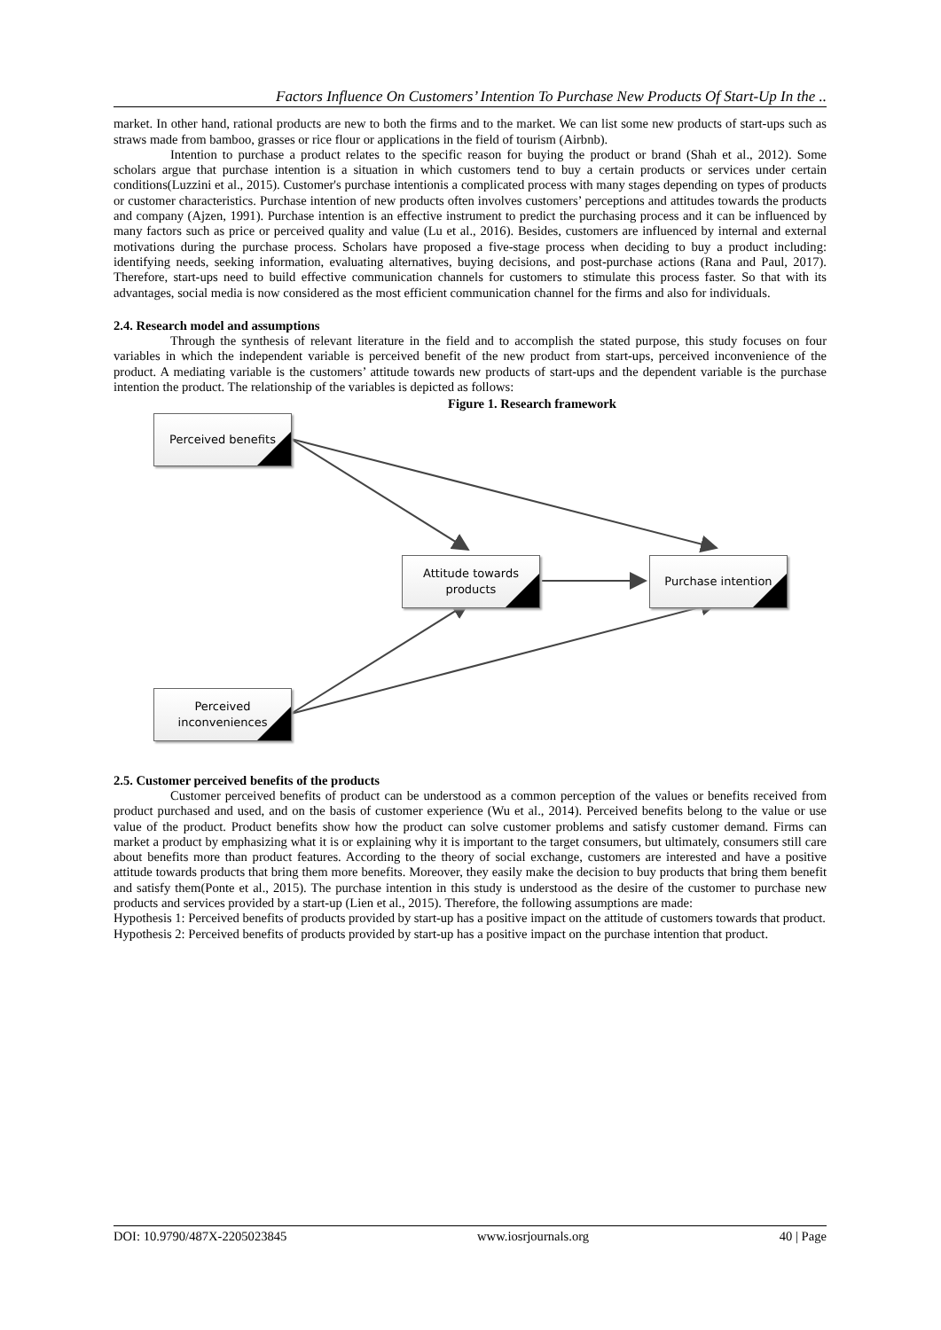Factors Influence On Customers’ Intention To Purchase New Products Of Start-Up In the ..
market. In other hand, rational products are new to both the firms and to the market. We can list some new products of start-ups such as straws made from bamboo, grasses or rice flour or applications in the field of tourism (Airbnb).
Intention to purchase a product relates to the specific reason for buying the product or brand (Shah et al., 2012). Some scholars argue that purchase intention is a situation in which customers tend to buy a certain products or services under certain conditions(Luzzini et al., 2015). Customer's purchase intentionis a complicated process with many stages depending on types of products or customer characteristics. Purchase intention of new products often involves customers’ perceptions and attitudes towards the products and company (Ajzen, 1991). Purchase intention is an effective instrument to predict the purchasing process and it can be influenced by many factors such as price or perceived quality and value (Lu et al., 2016). Besides, customers are influenced by internal and external motivations during the purchase process. Scholars have proposed a five-stage process when deciding to buy a product including: identifying needs, seeking information, evaluating alternatives, buying decisions, and post-purchase actions (Rana and Paul, 2017). Therefore, start-ups need to build effective communication channels for customers to stimulate this process faster. So that with its advantages, social media is now considered as the most efficient communication channel for the firms and also for individuals.
2.4. Research model and assumptions
Through the synthesis of relevant literature in the field and to accomplish the stated purpose, this study focuses on four variables in which the independent variable is perceived benefit of the new product from start-ups, perceived inconvenience of the product. A mediating variable is the customers’ attitude towards new products of start-ups and the dependent variable is the purchase intention the product. The relationship of the variables is depicted as follows:
Figure 1. Research framework
Perceived benefits
Attitude towards
products
Purchase intention
Perceived
inconveniences
2.5. Customer perceived benefits of the products
Customer perceived benefits of product can be understood as a common perception of the values or benefits received from product purchased and used, and on the basis of customer experience (Wu et al., 2014). Perceived benefits belong to the value or use value of the product. Product benefits show how the product can solve customer problems and satisfy customer demand. Firms can market a product by emphasizing what it is or explaining why it is important to the target consumers, but ultimately, consumers still care about benefits more than product features. According to the theory of social exchange, customers are interested and have a positive attitude towards products that bring them more benefits. Moreover, they easily make the decision to buy products that bring them benefit and satisfy them(Ponte et al., 2015). The purchase intention in this study is understood as the desire of the customer to purchase new products and services provided by a start-up (Lien et al., 2015). Therefore, the following assumptions are made:
Hypothesis 1: Perceived benefits of products provided by start-up has a positive impact on the attitude of customers towards that product.
Hypothesis 2: Perceived benefits of products provided by start-up has a positive impact on the purchase intention that product.
DOI: 10.9790/487X-2205023845 www.iosrjournals.org 40 | Page